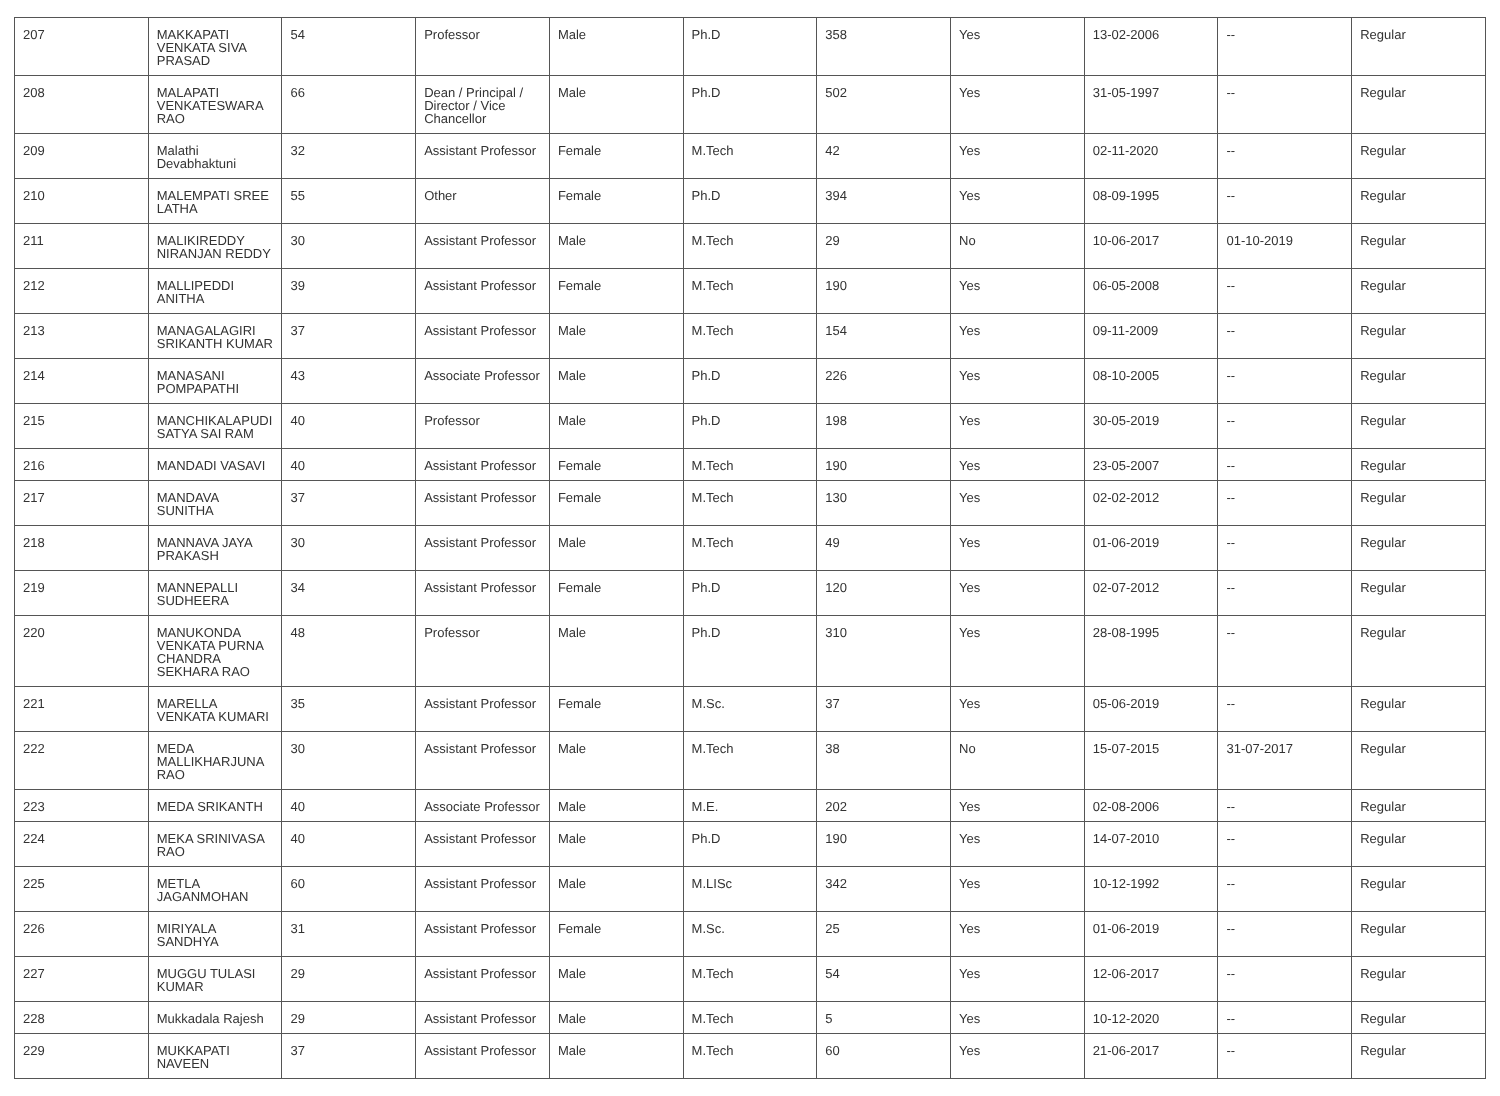| 207 | MAKKAPATI VENKATA SIVA PRASAD | 54 | Professor | Male | Ph.D | 358 | Yes | 13-02-2006 | -- | Regular |
| 208 | MALAPATI VENKATESWARA RAO | 66 | Dean / Principal / Director / Vice Chancellor | Male | Ph.D | 502 | Yes | 31-05-1997 | -- | Regular |
| 209 | Malathi Devabhaktuni | 32 | Assistant Professor | Female | M.Tech | 42 | Yes | 02-11-2020 | -- | Regular |
| 210 | MALEMPATI SREE LATHA | 55 | Other | Female | Ph.D | 394 | Yes | 08-09-1995 | -- | Regular |
| 211 | MALIKIREDDY NIRANJAN REDDY | 30 | Assistant Professor | Male | M.Tech | 29 | No | 10-06-2017 | 01-10-2019 | Regular |
| 212 | MALLIPEDDI ANITHA | 39 | Assistant Professor | Female | M.Tech | 190 | Yes | 06-05-2008 | -- | Regular |
| 213 | MANAGALAGIRI SRIKANTH KUMAR | 37 | Assistant Professor | Male | M.Tech | 154 | Yes | 09-11-2009 | -- | Regular |
| 214 | MANASANI POMPAPATHI | 43 | Associate Professor | Male | Ph.D | 226 | Yes | 08-10-2005 | -- | Regular |
| 215 | MANCHIKALAPUDI SATYA SAI RAM | 40 | Professor | Male | Ph.D | 198 | Yes | 30-05-2019 | -- | Regular |
| 216 | MANDADI VASAVI | 40 | Assistant Professor | Female | M.Tech | 190 | Yes | 23-05-2007 | -- | Regular |
| 217 | MANDAVA SUNITHA | 37 | Assistant Professor | Female | M.Tech | 130 | Yes | 02-02-2012 | -- | Regular |
| 218 | MANNAVA JAYA PRAKASH | 30 | Assistant Professor | Male | M.Tech | 49 | Yes | 01-06-2019 | -- | Regular |
| 219 | MANNEPALLI SUDHEERA | 34 | Assistant Professor | Female | Ph.D | 120 | Yes | 02-07-2012 | -- | Regular |
| 220 | MANUKONDA VENKATA PURNA CHANDRA SEKHARA RAO | 48 | Professor | Male | Ph.D | 310 | Yes | 28-08-1995 | -- | Regular |
| 221 | MARELLA VENKATA KUMARI | 35 | Assistant Professor | Female | M.Sc. | 37 | Yes | 05-06-2019 | -- | Regular |
| 222 | MEDA MALLIKHARJUNA RAO | 30 | Assistant Professor | Male | M.Tech | 38 | No | 15-07-2015 | 31-07-2017 | Regular |
| 223 | MEDA SRIKANTH | 40 | Associate Professor | Male | M.E. | 202 | Yes | 02-08-2006 | -- | Regular |
| 224 | MEKA SRINIVASA RAO | 40 | Assistant Professor | Male | Ph.D | 190 | Yes | 14-07-2010 | -- | Regular |
| 225 | METLA JAGANMOHAN | 60 | Assistant Professor | Male | M.LISc | 342 | Yes | 10-12-1992 | -- | Regular |
| 226 | MIRIYALA SANDHYA | 31 | Assistant Professor | Female | M.Sc. | 25 | Yes | 01-06-2019 | -- | Regular |
| 227 | MUGGU TULASI KUMAR | 29 | Assistant Professor | Male | M.Tech | 54 | Yes | 12-06-2017 | -- | Regular |
| 228 | Mukkadala Rajesh | 29 | Assistant Professor | Male | M.Tech | 5 | Yes | 10-12-2020 | -- | Regular |
| 229 | MUKKAPATI NAVEEN | 37 | Assistant Professor | Male | M.Tech | 60 | Yes | 21-06-2017 | -- | Regular |